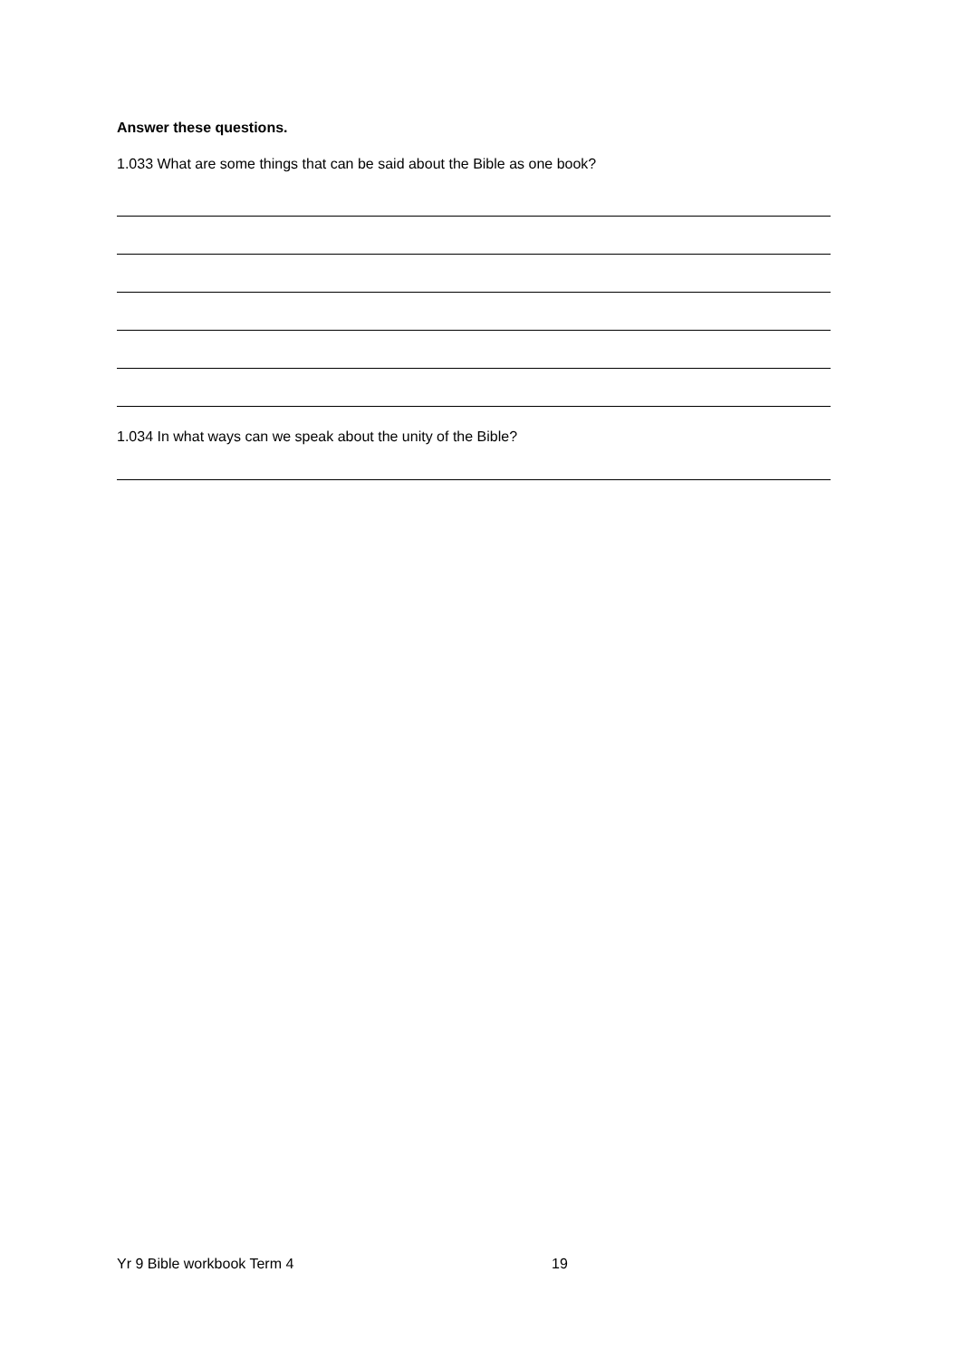Answer these questions.
1.033 What are some things that can be said about the Bible as one book?
1.034 In what ways can we speak about the unity of the Bible?
Yr 9 Bible workbook Term 4 19